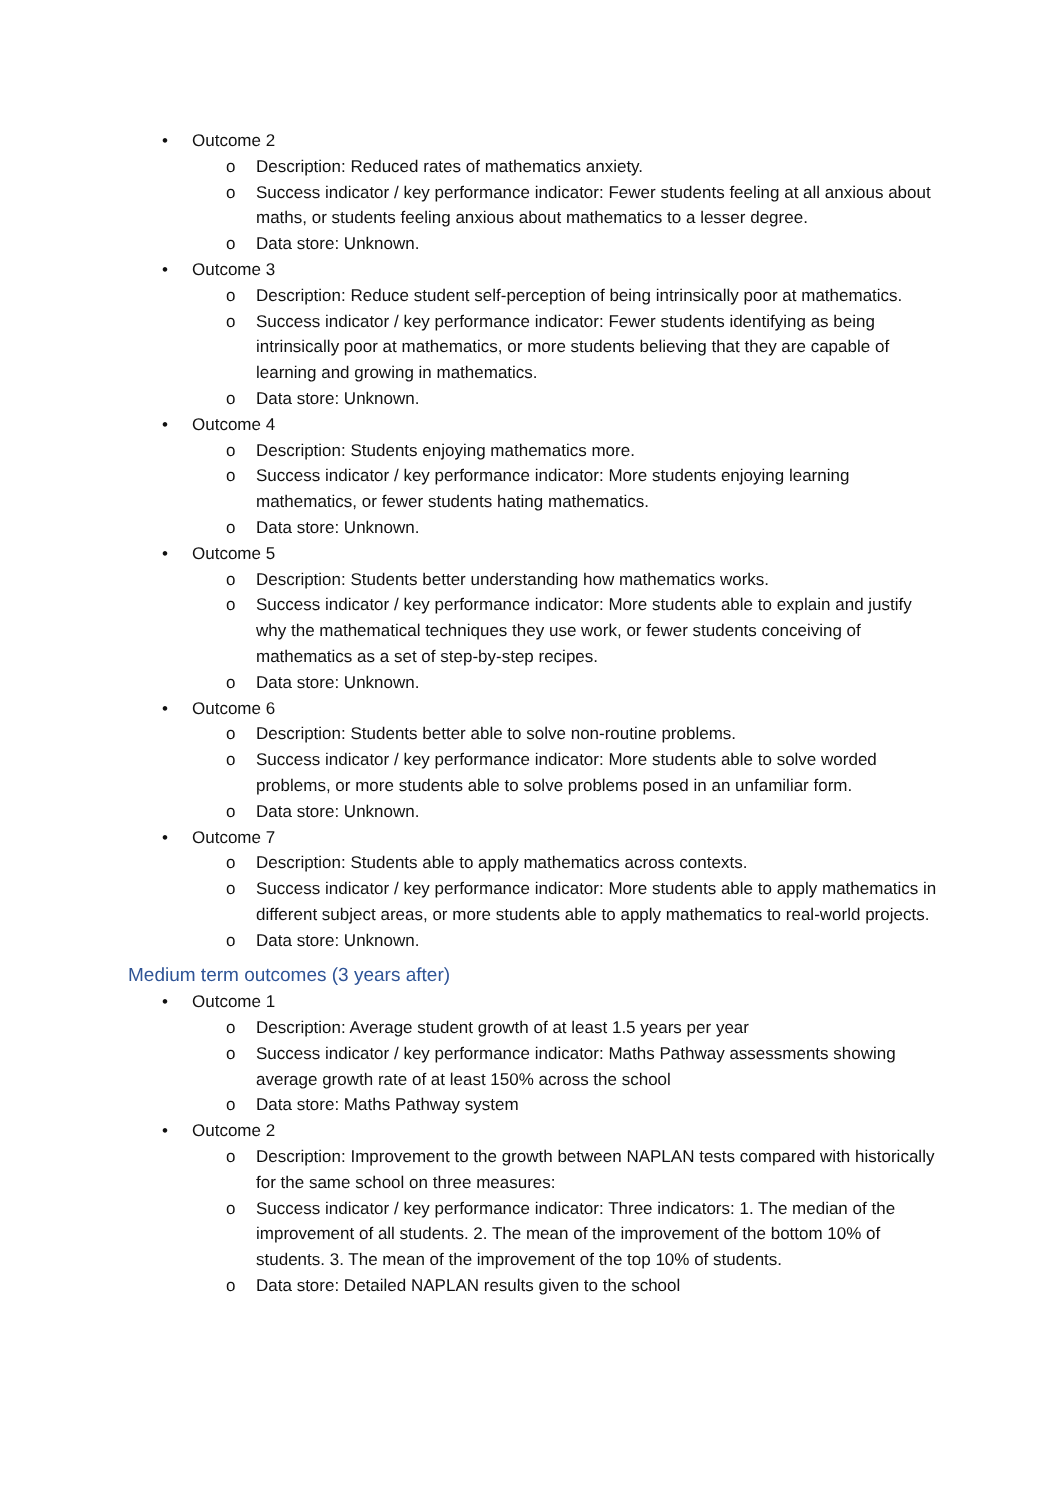• Outcome 2
o Description: Reduced rates of mathematics anxiety.
o Success indicator / key performance indicator: Fewer students feeling at all anxious about maths, or students feeling anxious about mathematics to a lesser degree.
o Data store: Unknown.
• Outcome 3
o Description: Reduce student self-perception of being intrinsically poor at mathematics.
o Success indicator / key performance indicator: Fewer students identifying as being intrinsically poor at mathematics, or more students believing that they are capable of learning and growing in mathematics.
o Data store: Unknown.
• Outcome 4
o Description: Students enjoying mathematics more.
o Success indicator / key performance indicator: More students enjoying learning mathematics, or fewer students hating mathematics.
o Data store: Unknown.
• Outcome 5
o Description: Students better understanding how mathematics works.
o Success indicator / key performance indicator: More students able to explain and justify why the mathematical techniques they use work, or fewer students conceiving of mathematics as a set of step-by-step recipes.
o Data store: Unknown.
• Outcome 6
o Description: Students better able to solve non-routine problems.
o Success indicator / key performance indicator: More students able to solve worded problems, or more students able to solve problems posed in an unfamiliar form.
o Data store: Unknown.
• Outcome 7
o Description: Students able to apply mathematics across contexts.
o Success indicator / key performance indicator: More students able to apply mathematics in different subject areas, or more students able to apply mathematics to real-world projects.
o Data store: Unknown.
Medium term outcomes (3 years after)
• Outcome 1
o Description: Average student growth of at least 1.5 years per year
o Success indicator / key performance indicator: Maths Pathway assessments showing average growth rate of at least 150% across the school
o Data store: Maths Pathway system
• Outcome 2
o Description: Improvement to the growth between NAPLAN tests compared with historically for the same school on three measures:
o Success indicator / key performance indicator: Three indicators: 1. The median of the improvement of all students. 2. The mean of the improvement of the bottom 10% of students. 3. The mean of the improvement of the top 10% of students.
o Data store: Detailed NAPLAN results given to the school